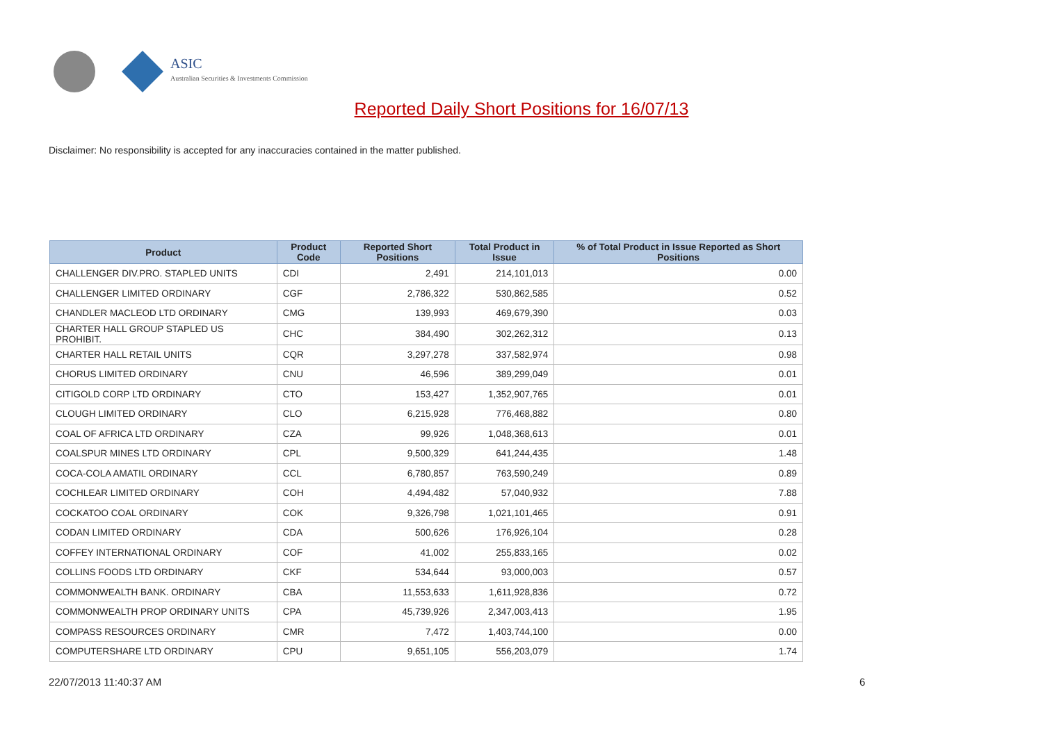ASIC
Australian Securities & Investments Commission
Reported Daily Short Positions for 16/07/13
Disclaimer: No responsibility is accepted for any inaccuracies contained in the matter published.
| Product | Product Code | Reported Short Positions | Total Product in Issue | % of Total Product in Issue Reported as Short Positions |
| --- | --- | --- | --- | --- |
| CHALLENGER DIV.PRO. STAPLED UNITS | CDI | 2,491 | 214,101,013 | 0.00 |
| CHALLENGER LIMITED ORDINARY | CGF | 2,786,322 | 530,862,585 | 0.52 |
| CHANDLER MACLEOD LTD ORDINARY | CMG | 139,993 | 469,679,390 | 0.03 |
| CHARTER HALL GROUP STAPLED US PROHIBIT. | CHC | 384,490 | 302,262,312 | 0.13 |
| CHARTER HALL RETAIL UNITS | CQR | 3,297,278 | 337,582,974 | 0.98 |
| CHORUS LIMITED ORDINARY | CNU | 46,596 | 389,299,049 | 0.01 |
| CITIGOLD CORP LTD ORDINARY | CTO | 153,427 | 1,352,907,765 | 0.01 |
| CLOUGH LIMITED ORDINARY | CLO | 6,215,928 | 776,468,882 | 0.80 |
| COAL OF AFRICA LTD ORDINARY | CZA | 99,926 | 1,048,368,613 | 0.01 |
| COALSPUR MINES LTD ORDINARY | CPL | 9,500,329 | 641,244,435 | 1.48 |
| COCA-COLA AMATIL ORDINARY | CCL | 6,780,857 | 763,590,249 | 0.89 |
| COCHLEAR LIMITED ORDINARY | COH | 4,494,482 | 57,040,932 | 7.88 |
| COCKATOO COAL ORDINARY | COK | 9,326,798 | 1,021,101,465 | 0.91 |
| CODAN LIMITED ORDINARY | CDA | 500,626 | 176,926,104 | 0.28 |
| COFFEY INTERNATIONAL ORDINARY | COF | 41,002 | 255,833,165 | 0.02 |
| COLLINS FOODS LTD ORDINARY | CKF | 534,644 | 93,000,003 | 0.57 |
| COMMONWEALTH BANK. ORDINARY | CBA | 11,553,633 | 1,611,928,836 | 0.72 |
| COMMONWEALTH PROP ORDINARY UNITS | CPA | 45,739,926 | 2,347,003,413 | 1.95 |
| COMPASS RESOURCES ORDINARY | CMR | 7,472 | 1,403,744,100 | 0.00 |
| COMPUTERSHARE LTD ORDINARY | CPU | 9,651,105 | 556,203,079 | 1.74 |
22/07/2013 11:40:37 AM 6